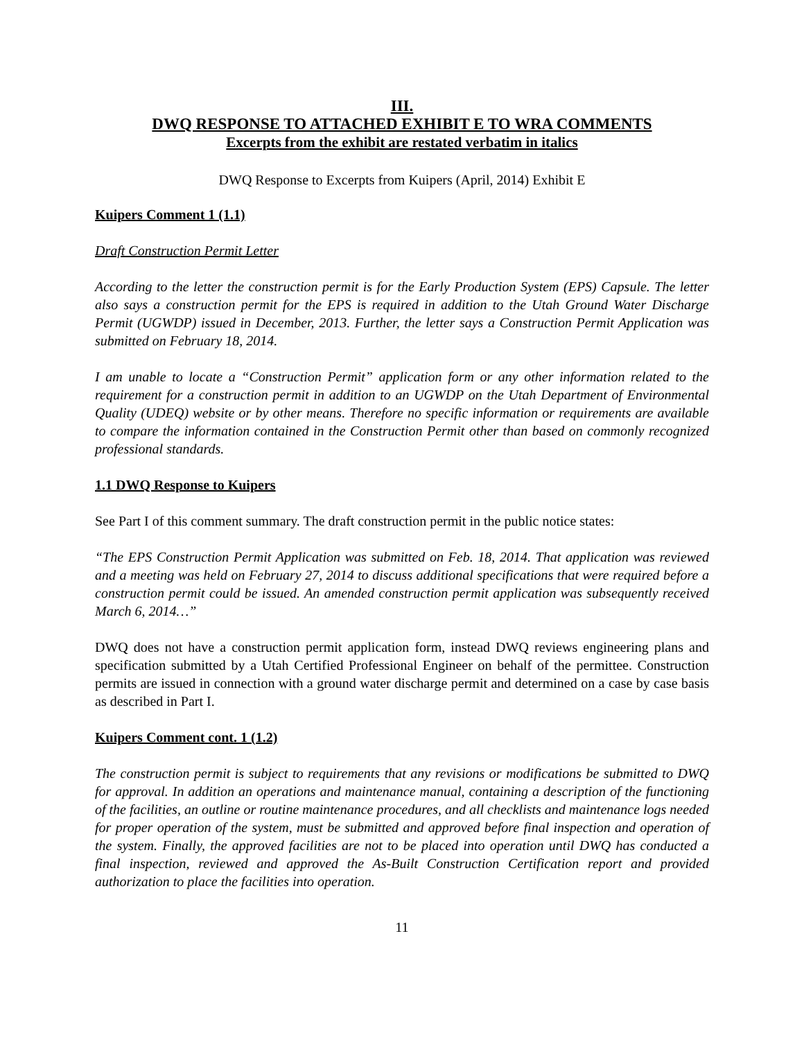III.
DWQ RESPONSE TO ATTACHED EXHIBIT E TO WRA COMMENTS
Excerpts from the exhibit are restated verbatim in italics
DWQ Response to Excerpts from Kuipers (April, 2014) Exhibit E
Kuipers Comment 1 (1.1)
Draft Construction Permit Letter
According to the letter the construction permit is for the Early Production System (EPS) Capsule. The letter also says a construction permit for the EPS is required in addition to the Utah Ground Water Discharge Permit (UGWDP) issued in December, 2013. Further, the letter says a Construction Permit Application was submitted on February 18, 2014.
I am unable to locate a “Construction Permit” application form or any other information related to the requirement for a construction permit in addition to an UGWDP on the Utah Department of Environmental Quality (UDEQ) website or by other means. Therefore no specific information or requirements are available to compare the information contained in the Construction Permit other than based on commonly recognized professional standards.
1.1 DWQ Response to Kuipers
See Part I of this comment summary. The draft construction permit in the public notice states:
“The EPS Construction Permit Application was submitted on Feb. 18, 2014. That application was reviewed and a meeting was held on February 27, 2014 to discuss additional specifications that were required before a construction permit could be issued. An amended construction permit application was subsequently received March 6, 2014…”
DWQ does not have a construction permit application form, instead DWQ reviews engineering plans and specification submitted by a Utah Certified Professional Engineer on behalf of the permittee. Construction permits are issued in connection with a ground water discharge permit and determined on a case by case basis as described in Part I.
Kuipers Comment cont. 1 (1.2)
The construction permit is subject to requirements that any revisions or modifications be submitted to DWQ for approval. In addition an operations and maintenance manual, containing a description of the functioning of the facilities, an outline or routine maintenance procedures, and all checklists and maintenance logs needed for proper operation of the system, must be submitted and approved before final inspection and operation of the system. Finally, the approved facilities are not to be placed into operation until DWQ has conducted a final inspection, reviewed and approved the As-Built Construction Certification report and provided authorization to place the facilities into operation.
11